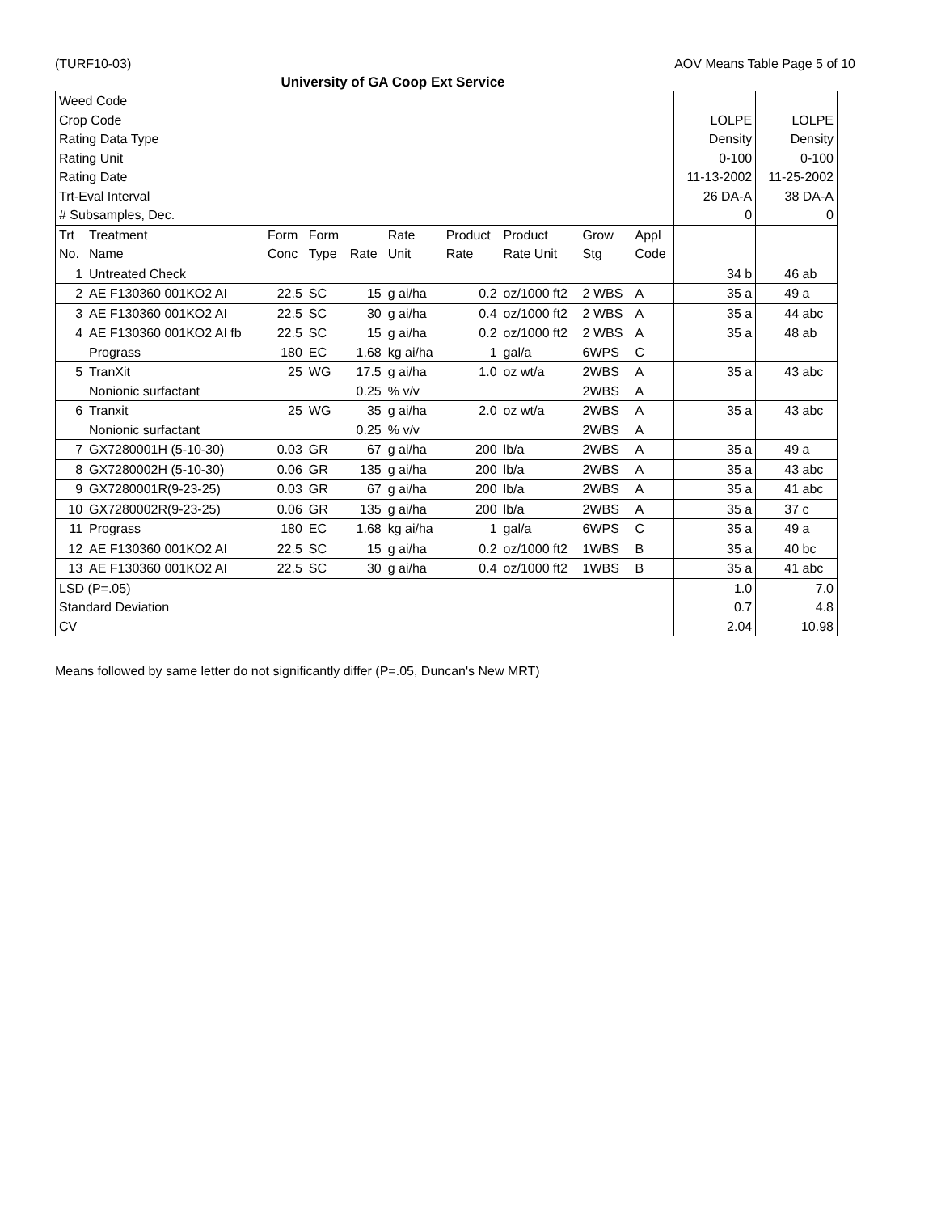(TURF10-03) AOV Means Table Page 5 of 10
University of GA Coop Ext Service
| Weed Code Crop Code Rating Data Type Rating Unit Rating Date Trt-Eval Interval # Subsamples, Dec. | | | | | | | | | | LOLPE Density 0-100 11-13-2002 26 DA-A 0 | LOLPE Density 0-100 11-25-2002 38 DA-A 0 |
| Trt No. | Treatment Name | Form Conc | Form Type | Rate | Rate Unit | Product Rate | Product Rate Unit | Grow Stg | Appl Code | | |
| 1 | Untreated Check | | | | | | | | | 34 b | 46 ab |
| 2 | AE F130360 001KO2 AI | 22.5 | SC | 15 | g ai/ha | 0.2 | oz/1000 ft2 | 2 WBS | A | 35 a | 49 a |
| 3 | AE F130360 001KO2 AI | 22.5 | SC | 30 | g ai/ha | 0.4 | oz/1000 ft2 | 2 WBS | A | 35 a | 44 abc |
| 4 | AE F130360 001KO2 AI fb Prograss | 22.5 180 | SC EC | 15 1.68 | g ai/ha kg ai/ha | 0.2 1 | oz/1000 ft2 gal/a | 2 WBS 6WPS | A C | 35 a | 48 ab |
| 5 | TranXit Nonionic surfactant | 25 | WG | 17.5 0.25 | g ai/ha % v/v | 1.0 | oz wt/a | 2WBS 2WBS | A A | 35 a | 43 abc |
| 6 | Tranxit Nonionic surfactant | 25 | WG | 35 0.25 | g ai/ha % v/v | 2.0 | oz wt/a | 2WBS 2WBS | A A | 35 a | 43 abc |
| 7 | GX7280001H (5-10-30) | 0.03 | GR | 67 | g ai/ha | 200 | lb/a | 2WBS | A | 35 a | 49 a |
| 8 | GX7280002H (5-10-30) | 0.06 | GR | 135 | g ai/ha | 200 | lb/a | 2WBS | A | 35 a | 43 abc |
| 9 | GX7280001R(9-23-25) | 0.03 | GR | 67 | g ai/ha | 200 | lb/a | 2WBS | A | 35 a | 41 abc |
| 10 | GX7280002R(9-23-25) | 0.06 | GR | 135 | g ai/ha | 200 | lb/a | 2WBS | A | 35 a | 37 c |
| 11 | Prograss | 180 | EC | 1.68 | kg ai/ha | 1 | gal/a | 6WPS | C | 35 a | 49 a |
| 12 | AE F130360 001KO2 AI | 22.5 | SC | 15 | g ai/ha | 0.2 | oz/1000 ft2 | 1WBS | B | 35 a | 40 bc |
| 13 | AE F130360 001KO2 AI | 22.5 | SC | 30 | g ai/ha | 0.4 | oz/1000 ft2 | 1WBS | B | 35 a | 41 abc |
| LSD (P=.05) Standard Deviation CV | | | | | | | | | | 1.0 0.7 2.04 | 7.0 4.8 10.98 |
Means followed by same letter do not significantly differ (P=.05, Duncan's New MRT)